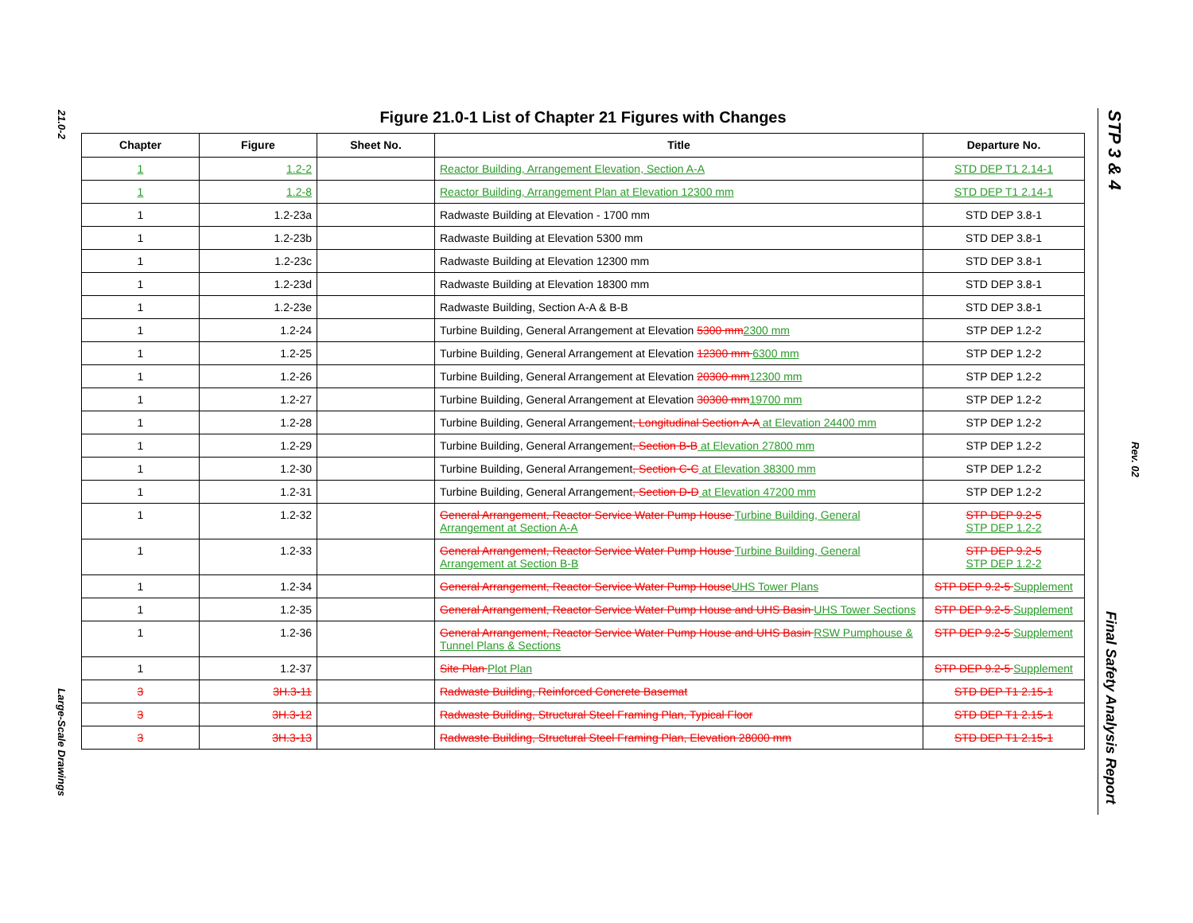21.0-2
Large-Scale Drawings
STP 3 & 4
Rev. 02
Final Safety Analysis Report
Figure 21.0-1 List of Chapter 21 Figures with Changes
| Chapter | Figure | Sheet No. | Title | Departure No. |
| --- | --- | --- | --- | --- |
| 1 | 1.2-2 | | Reactor Building, Arrangement Elevation, Section A-A | STD DEP T1 2.14-1 |
| 1 | 1.2-8 | | Reactor Building, Arrangement Plan at Elevation 12300 mm | STD DEP T1 2.14-1 |
| 1 | 1.2-23a | | Radwaste Building at Elevation - 1700 mm | STD DEP 3.8-1 |
| 1 | 1.2-23b | | Radwaste Building at Elevation 5300 mm | STD DEP 3.8-1 |
| 1 | 1.2-23c | | Radwaste Building at Elevation 12300 mm | STD DEP 3.8-1 |
| 1 | 1.2-23d | | Radwaste Building at Elevation 18300 mm | STD DEP 3.8-1 |
| 1 | 1.2-23e | | Radwaste Building, Section A-A & B-B | STD DEP 3.8-1 |
| 1 | 1.2-24 | | Turbine Building, General Arrangement at Elevation 5300 mm 2300 mm | STP DEP 1.2-2 |
| 1 | 1.2-25 | | Turbine Building, General Arrangement at Elevation 12300 mm 6300 mm | STP DEP 1.2-2 |
| 1 | 1.2-26 | | Turbine Building, General Arrangement at Elevation 20300 mm 12300 mm | STP DEP 1.2-2 |
| 1 | 1.2-27 | | Turbine Building, General Arrangement at Elevation 30300 mm 19700 mm | STP DEP 1.2-2 |
| 1 | 1.2-28 | | Turbine Building, General Arrangement , Longitudinal Section A-A at Elevation 24400 mm | STP DEP 1.2-2 |
| 1 | 1.2-29 | | Turbine Building, General Arrangement , Section B-B at Elevation 27800 mm | STP DEP 1.2-2 |
| 1 | 1.2-30 | | Turbine Building, General Arrangement , Section C-C at Elevation 38300 mm | STP DEP 1.2-2 |
| 1 | 1.2-31 | | Turbine Building, General Arrangement , Section D-D at Elevation 47200 mm | STP DEP 1.2-2 |
| 1 | 1.2-32 | | General Arrangement, Reactor Service Water Pump House Turbine Building, General Arrangement at Section A-A | STP DEP 9.2-5 STP DEP 1.2-2 |
| 1 | 1.2-33 | | General Arrangement, Reactor Service Water Pump House Turbine Building, General Arrangement at Section B-B | STP DEP 9.2-5 STP DEP 1.2-2 |
| 1 | 1.2-34 | | General Arrangement, Reactor Service Water Pump House UHS Tower Plans | STP DEP 9.2-5 Supplement |
| 1 | 1.2-35 | | General Arrangement, Reactor Service Water Pump House and UHS Basin UHS Tower Sections | STP DEP 9.2-5 Supplement |
| 1 | 1.2-36 | | General Arrangement, Reactor Service Water Pump House and UHS Basin RSW Pumphouse & Tunnel Plans & Sections | STP DEP 9.2-5 Supplement |
| 1 | 1.2-37 | | Site Plan Plot Plan | STP DEP 9.2-5 Supplement |
| 3 | 3H.3-11 | | Radwaste Building, Reinforced Concrete Basemat | STD DEP T1 2.15-1 |
| 3 | 3H.3-12 | | Radwaste Building, Structural Steel Framing Plan, Typical Floor | STD DEP T1 2.15-1 |
| 3 | 3H.3-13 | | Radwaste Building, Structural Steel Framing Plan, Elevation 28000 mm | STD DEP T1 2.15-1 |